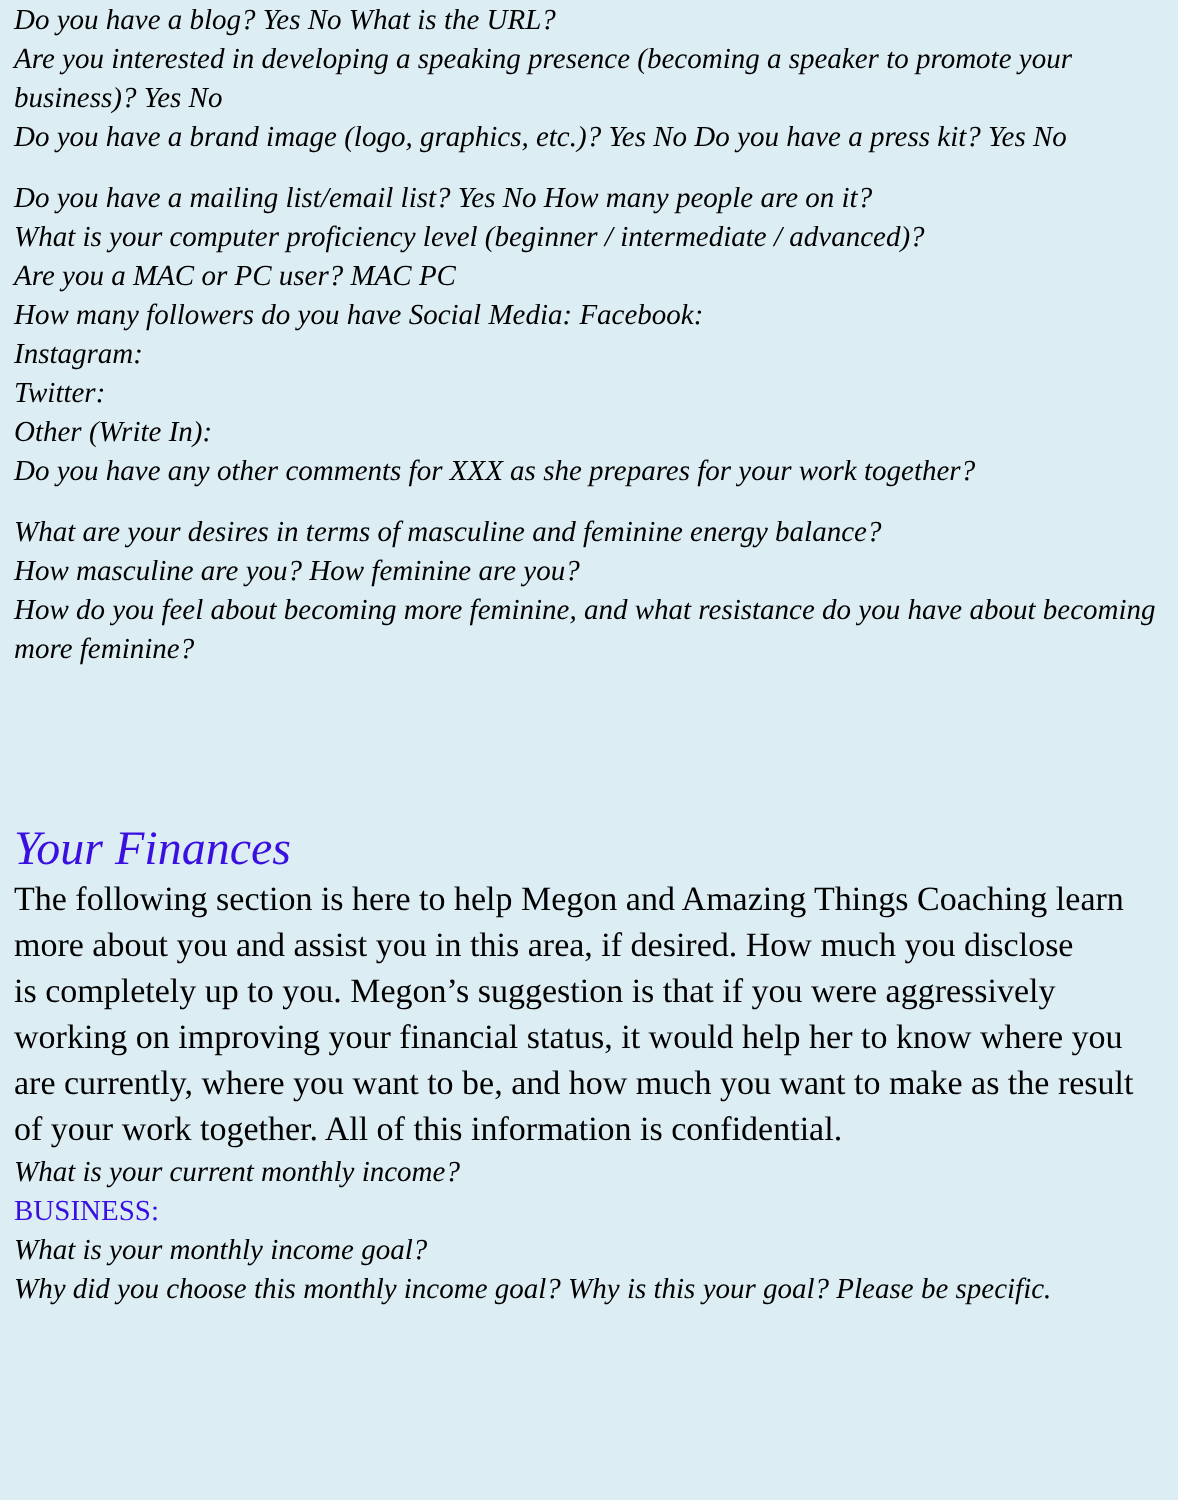Do you have a blog? Yes No What is the URL?
Are you interested in developing a speaking presence (becoming a speaker to promote your business)? Yes No
Do you have a brand image (logo, graphics, etc.)? Yes No Do you have a press kit? Yes No
Do you have a mailing list/email list? Yes No How many people are on it?
What is your computer proficiency level (beginner / intermediate / advanced)?
Are you a MAC or PC user? MAC PC
How many followers do you have Social Media: Facebook:
Instagram:
Twitter:
Other (Write In):
Do you have any other comments for XXX as she prepares for your work together?
What are your desires in terms of masculine and feminine energy balance?
How masculine are you? How feminine are you?
How do you feel about becoming more feminine, and what resistance do you have about becoming more feminine?
Your Finances
The following section is here to help Megon and Amazing Things Coaching learn more about you and assist you in this area, if desired. How much you disclose
is completely up to you. Megon’s suggestion is that if you were aggressively working on improving your financial status, it would help her to know where you are currently, where you want to be, and how much you want to make as the result of your work together. All of this information is confidential.
What is your current monthly income?
BUSINESS:
What is your monthly income goal?
Why did you choose this monthly income goal? Why is this your goal? Please be specific.